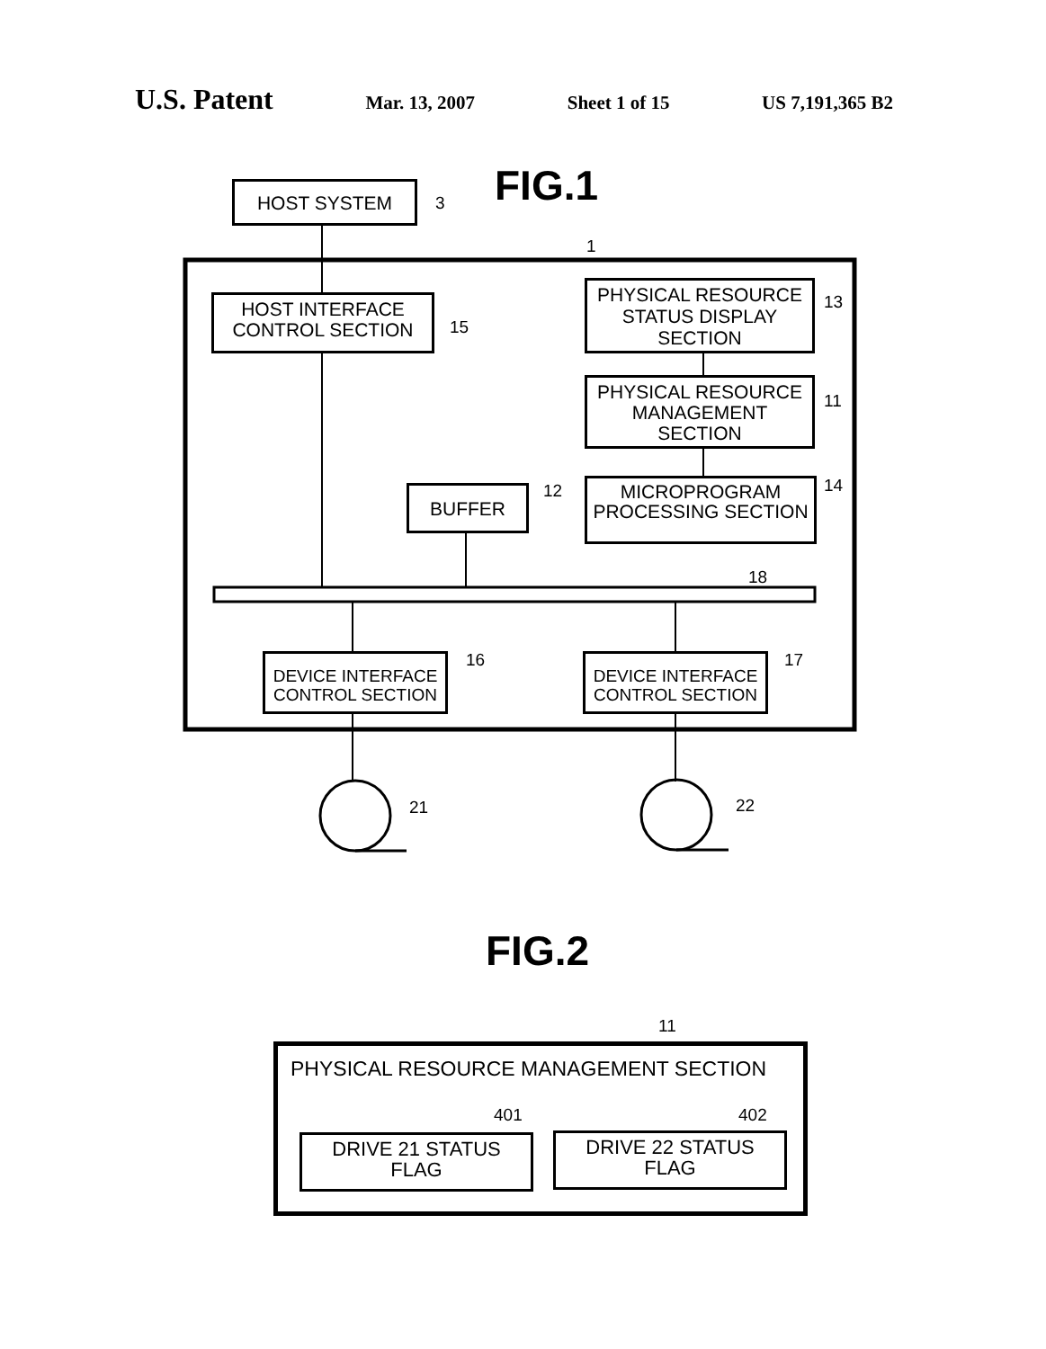U.S. Patent Mar. 13, 2007 Sheet 1 of 15 US 7,191,365 B2
FIG.1
HOST SYSTEM
3
1
HOST INTERFACE CONTROL SECTION
15
PHYSICAL RESOURCE STATUS DISPLAY SECTION
13
PHYSICAL RESOURCE MANAGEMENT SECTION
11
BUFFER 12
MICROPROGRAM PROCESSING SECTION
14
18
DEVICE INTERFACE CONTROL SECTION
16
DEVICE INTERFACE CONTROL SECTION
17
21 22
FIG.2
11
PHYSICAL RESOURCE MANAGEMENT SECTION
401 402
DRIVE 21 STATUS FLAG
DRIVE 22 STATUS FLAG